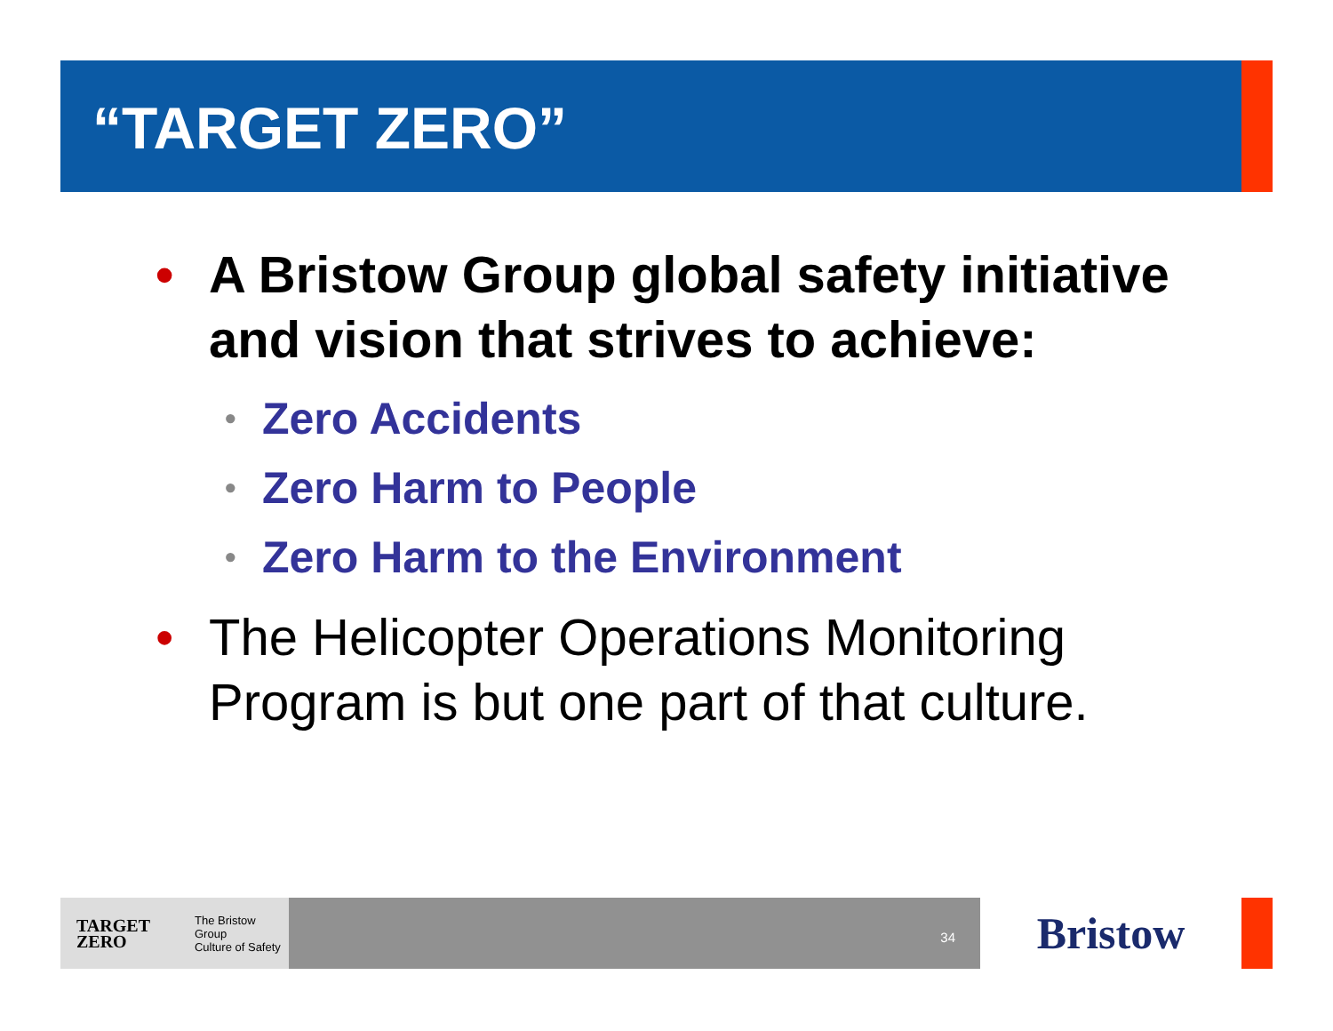“TARGET ZERO”
• A Bristow Group global safety initiative and vision that strives to achieve:
• Zero Accidents
• Zero Harm to People
• Zero Harm to the Environment
• The Helicopter Operations Monitoring Program is but one part of that culture.
TARGET
ZERO The Bristow Group
Culture of Safety
34
Bristow